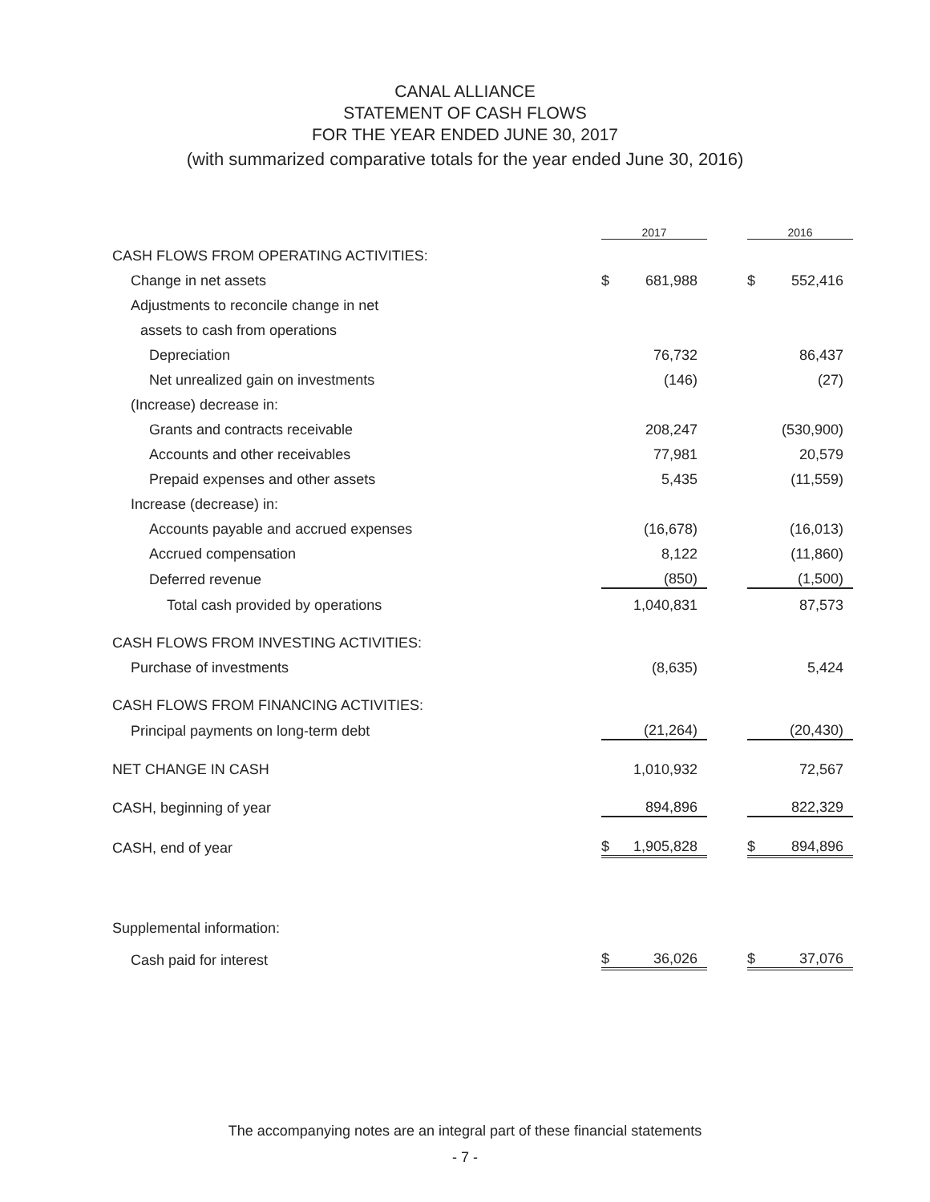CANAL ALLIANCE
STATEMENT OF CASH FLOWS
FOR THE YEAR ENDED JUNE 30, 2017
(with summarized comparative totals for the year ended June 30, 2016)
| | 2017 | | | 2016 | |
| CASH FLOWS FROM OPERATING ACTIVITIES: | | | | | |
| Change in net assets | $ | 681,988 | | $ | 552,416 |
| Adjustments to reconcile change in net | | | | | |
| assets to cash from operations | | | | | |
| Depreciation | | 76,732 | | | 86,437 |
| Net unrealized gain on investments | | (146) | | | (27) |
| (Increase) decrease in: | | | | | |
| Grants and contracts receivable | | 208,247 | | | (530,900) |
| Accounts and other receivables | | 77,981 | | | 20,579 |
| Prepaid expenses and other assets | | 5,435 | | | (11,559) |
| Increase (decrease) in: | | | | | |
| Accounts payable and accrued expenses | | (16,678) | | | (16,013) |
| Accrued compensation | | 8,122 | | | (11,860) |
| Deferred revenue | | (850) | | | (1,500) |
| Total cash provided by operations | | 1,040,831 | | | 87,573 |
| CASH FLOWS FROM INVESTING ACTIVITIES: | | | | | |
| Purchase of investments | | (8,635) | | | 5,424 |
| CASH FLOWS FROM FINANCING ACTIVITIES: | | | | | |
| Principal payments on long-term debt | | (21,264) | | | (20,430) |
| NET CHANGE IN CASH | | 1,010,932 | | | 72,567 |
| CASH, beginning of year | | 894,896 | | | 822,329 |
| CASH, end of year | $ | 1,905,828 | | $ | 894,896 |
| Supplemental information: | | | | | |
| Cash paid for interest | $ | 36,026 | | $ | 37,076 |
The accompanying notes are an integral part of these financial statements
- 7 -